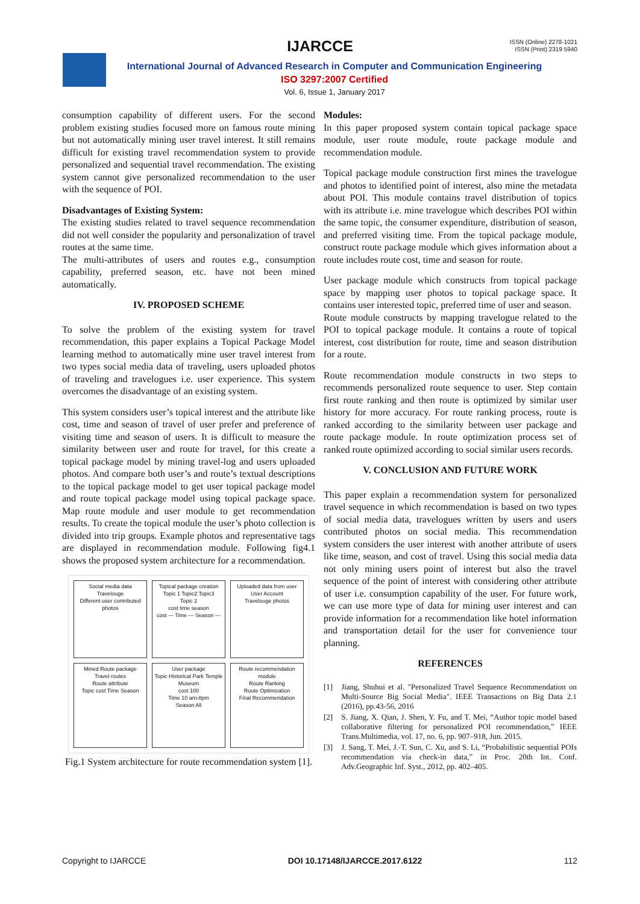IJARCCE
ISSN (Online) 2278-1021
ISSN (Print) 2319 5940
International Journal of Advanced Research in Computer and Communication Engineering
ISO 3297:2007 Certified
Vol. 6, Issue 1, January 2017
consumption capability of different users. For the second problem existing studies focused more on famous route mining but not automatically mining user travel interest. It still remains difficult for existing travel recommendation system to provide personalized and sequential travel recommendation. The existing system cannot give personalized recommendation to the user with the sequence of POI.
Disadvantages of Existing System:
The existing studies related to travel sequence recommendation did not well consider the popularity and personalization of travel routes at the same time.
The multi-attributes of users and routes e.g., consumption capability, preferred season, etc. have not been mined automatically.
IV. PROPOSED SCHEME
To solve the problem of the existing system for travel recommendation, this paper explains a Topical Package Model learning method to automatically mine user travel interest from two types social media data of traveling, users uploaded photos of traveling and travelogues i.e. user experience. This system overcomes the disadvantage of an existing system.
This system considers user’s topical interest and the attribute like cost, time and season of travel of user prefer and preference of visiting time and season of users. It is difficult to measure the similarity between user and route for travel, for this create a topical package model by mining travel-log and users uploaded photos. And compare both user’s and route’s textual descriptions to the topical package model to get user topical package model and route topical package model using topical package space. Map route module and user module to get recommendation results. To create the topical module the user’s photo collection is divided into trip groups. Example photos and representative tags are displayed in recommendation module. Following fig4.1 shows the proposed system architecture for a recommendation.
Social media data
Travelouge
Different user contributed photos
Topical package creation
Topic 1 Topic2 Topic3
Topic 2
cost time season
cost --- Time --- Season ---
Uploaded data from user
User Account
Travelouge photos
Mined Route package
Travel routes
Route attribute
Topic cost Time Season
User package
Topic Historical Park Temple Museum
cost 100
Time 10 am-8pm
Season All
Route recommendation module
Route Ranking
Route Optimization
Final Recommendation
Fig.1 System architecture for route recommendation system [1].
Modules:
In this paper proposed system contain topical package space module, user route module, route package module and recommendation module.
Topical package module construction first mines the travelogue and photos to identified point of interest, also mine the metadata about POI. This module contains travel distribution of topics with its attribute i.e. mine travelogue which describes POI within the same topic, the consumer expenditure, distribution of season, and preferred visiting time. From the topical package module, construct route package module which gives information about a route includes route cost, time and season for route.
User package module which constructs from topical package space by mapping user photos to topical package space. It contains user interested topic, preferred time of user and season.
Route module constructs by mapping travelogue related to the POI to topical package module. It contains a route of topical interest, cost distribution for route, time and season distribution for a route.
Route recommendation module constructs in two steps to recommends personalized route sequence to user. Step contain first route ranking and then route is optimized by similar user history for more accuracy. For route ranking process, route is ranked according to the similarity between user package and route package module. In route optimization process set of ranked route optimized according to social similar users records.
V. CONCLUSION AND FUTURE WORK
This paper explain a recommendation system for personalized travel sequence in which recommendation is based on two types of social media data, travelogues written by users and users contributed photos on social media. This recommendation system considers the user interest with another attribute of users like time, season, and cost of travel. Using this social media data not only mining users point of interest but also the travel sequence of the point of interest with considering other attribute of user i.e. consumption capability of the user. For future work, we can use more type of data for mining user interest and can provide information for a recommendation like hotel information and transportation detail for the user for convenience tour planning.
REFERENCES
[1] Jiang, Shuhui et al. "Personalized Travel Sequence Recommendation on Multi-Source Big Social Media". IEEE Transactions on Big Data 2.1 (2016), pp.43-56, 2016
[2] S. Jiang, X. Qian, J. Shen, Y. Fu, and T. Mei, “Author topic model based collaborative filtering for personalized POI recommendation,” IEEE Trans.Multimedia, vol. 17, no. 6, pp. 907–918, Jun. 2015.
[3] J. Sang, T. Mei, J.-T. Sun, C. Xu, and S. Li, “Probabilistic sequential POIs recommendation via check-in data,” in Proc. 20th Int. Conf. Adv.Geographic Inf. Syst., 2012, pp. 402–405.
Copyright to IJARCCE DOI 10.17148/IJARCCE.2017.6122 112